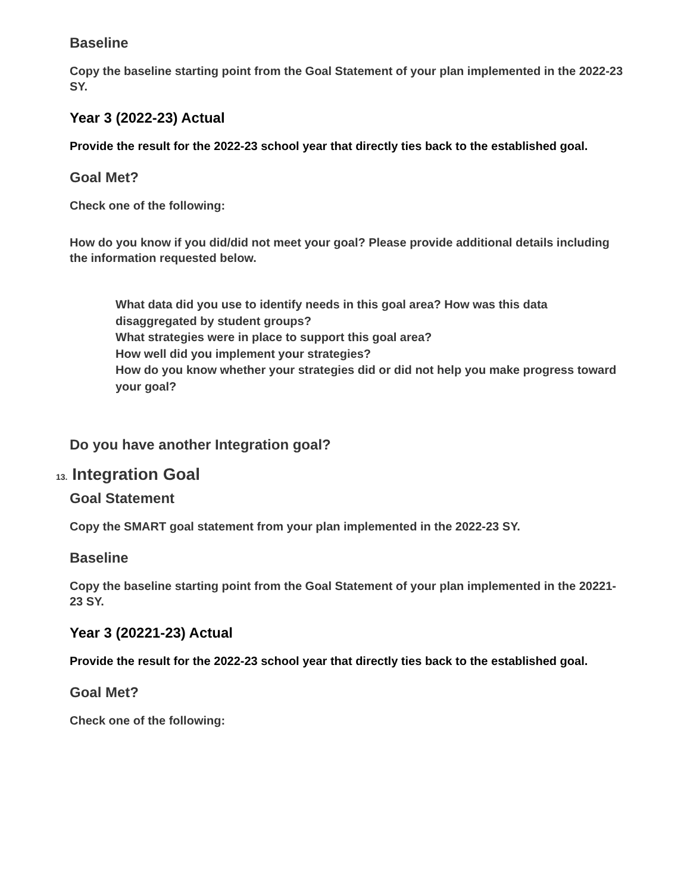Baseline
Copy the baseline starting point from the Goal Statement of your plan implemented in the 2022-23 SY.
Year 3 (2022-23) Actual
Provide the result for the 2022-23 school year that directly ties back to the established goal.
Goal Met?
Check one of the following:
How do you know if you did/did not meet your goal? Please provide additional details including the information requested below.
What data did you use to identify needs in this goal area? How was this data disaggregated by student groups?
What strategies were in place to support this goal area?
How well did you implement your strategies?
How do you know whether your strategies did or did not help you make progress toward your goal?
Do you have another Integration goal?
13. Integration Goal
Goal Statement
Copy the SMART goal statement from your plan implemented in the 2022-23 SY.
Baseline
Copy the baseline starting point from the Goal Statement of your plan implemented in the 20221-23 SY.
Year 3 (20221-23) Actual
Provide the result for the 2022-23 school year that directly ties back to the established goal.
Goal Met?
Check one of the following: